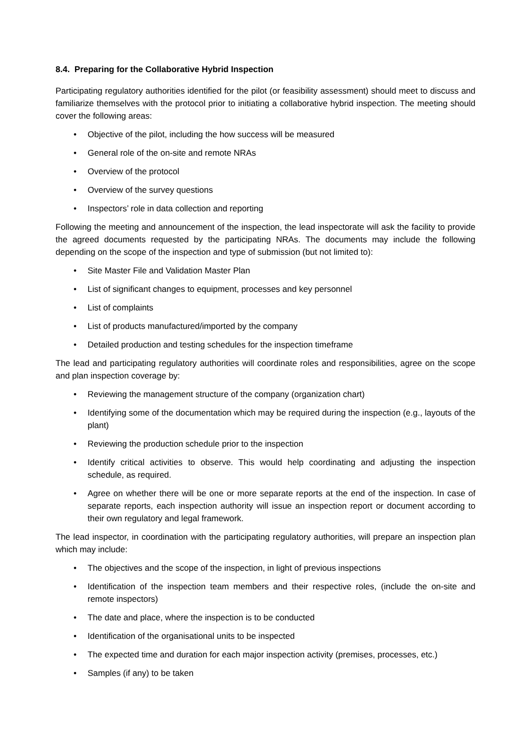8.4. Preparing for the Collaborative Hybrid Inspection
Participating regulatory authorities identified for the pilot (or feasibility assessment) should meet to discuss and familiarize themselves with the protocol prior to initiating a collaborative hybrid inspection. The meeting should cover the following areas:
• Objective of the pilot, including the how success will be measured
• General role of the on-site and remote NRAs
• Overview of the protocol
• Overview of the survey questions
• Inspectors’ role in data collection and reporting
Following the meeting and announcement of the inspection, the lead inspectorate will ask the facility to provide the agreed documents requested by the participating NRAs. The documents may include the following depending on the scope of the inspection and type of submission (but not limited to):
• Site Master File and Validation Master Plan
• List of significant changes to equipment, processes and key personnel
• List of complaints
• List of products manufactured/imported by the company
• Detailed production and testing schedules for the inspection timeframe
The lead and participating regulatory authorities will coordinate roles and responsibilities, agree on the scope and plan inspection coverage by:
• Reviewing the management structure of the company (organization chart)
• Identifying some of the documentation which may be required during the inspection (e.g., layouts of the plant)
• Reviewing the production schedule prior to the inspection
• Identify critical activities to observe. This would help coordinating and adjusting the inspection schedule, as required.
• Agree on whether there will be one or more separate reports at the end of the inspection. In case of separate reports, each inspection authority will issue an inspection report or document according to their own regulatory and legal framework.
The lead inspector, in coordination with the participating regulatory authorities, will prepare an inspection plan which may include:
• The objectives and the scope of the inspection, in light of previous inspections
• Identification of the inspection team members and their respective roles, (include the on-site and remote inspectors)
• The date and place, where the inspection is to be conducted
• Identification of the organisational units to be inspected
• The expected time and duration for each major inspection activity (premises, processes, etc.)
• Samples (if any) to be taken